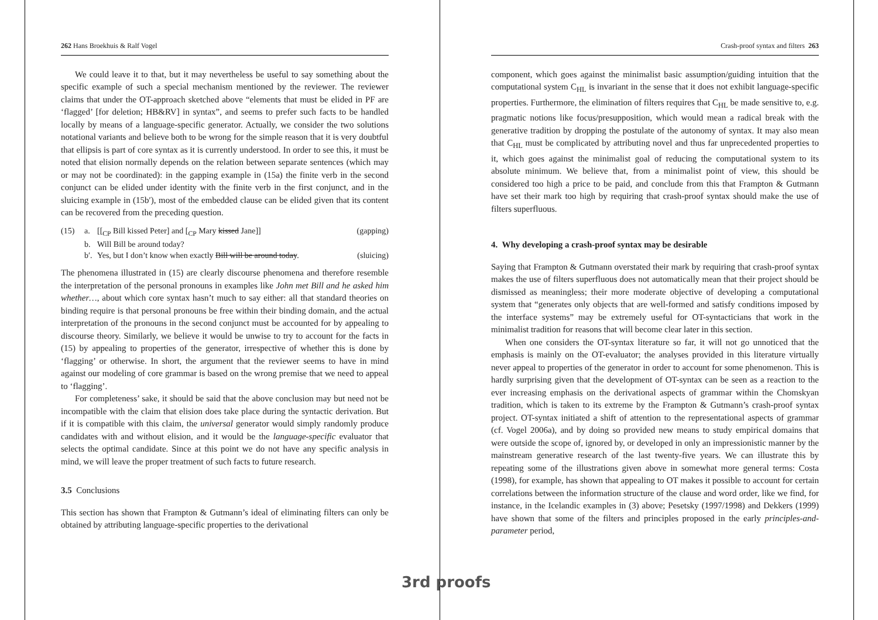262 Hans Broekhuis & Ralf Vogel
We could leave it to that, but it may nevertheless be useful to say something about the specific example of such a special mechanism mentioned by the reviewer. The reviewer claims that under the OT-approach sketched above “elements that must be elided in PF are ‘flagged’ [for deletion; HB&RV] in syntax”, and seems to prefer such facts to be handled locally by means of a language-specific generator. Actually, we consider the two solutions notational variants and believe both to be wrong for the simple reason that it is very doubtful that ellipsis is part of core syntax as it is currently understood. In order to see this, it must be noted that elision normally depends on the relation between separate sentences (which may or may not be coordinated): in the gapping example in (15a) the finite verb in the second conjunct can be elided under identity with the finite verb in the first conjunct, and in the sluicing example in (15b′), most of the embedded clause can be elided given that its content can be recovered from the preceding question.
(15) a. [[<sub>CP</sub> Bill kissed Peter] and [<sub>CP</sub> Mary kissed Jane]] (gapping)
b. Will Bill be around today?
b′. Yes, but I don’t know when exactly Bill will be around today. (sluicing)
The phenomena illustrated in (15) are clearly discourse phenomena and therefore resemble the interpretation of the personal pronouns in examples like John met Bill and he asked him whether…, about which core syntax hasn’t much to say either: all that standard theories on binding require is that personal pronouns be free within their binding domain, and the actual interpretation of the pronouns in the second conjunct must be accounted for by appealing to discourse theory. Similarly, we believe it would be unwise to try to account for the facts in (15) by appealing to properties of the generator, irrespective of whether this is done by ‘flagging’ or otherwise. In short, the argument that the reviewer seems to have in mind against our modeling of core grammar is based on the wrong premise that we need to appeal to ‘flagging’.
For completeness’ sake, it should be said that the above conclusion may but need not be incompatible with the claim that elision does take place during the syntactic derivation. But if it is compatible with this claim, the universal generator would simply randomly produce candidates with and without elision, and it would be the language-specific evaluator that selects the optimal candidate. Since at this point we do not have any specific analysis in mind, we will leave the proper treatment of such facts to future research.
3.5 Conclusions
This section has shown that Frampton & Gutmann’s ideal of eliminating filters can only be obtained by attributing language-specific properties to the derivational
Crash-proof syntax and filters 263
component, which goes against the minimalist basic assumption/guiding intuition that the computational system C<sub>HL</sub> is invariant in the sense that it does not exhibit language-specific properties. Furthermore, the elimination of filters requires that C<sub>HL</sub> be made sensitive to, e.g. pragmatic notions like focus/presupposition, which would mean a radical break with the generative tradition by dropping the postulate of the autonomy of syntax. It may also mean that C<sub>HL</sub> must be complicated by attributing novel and thus far unprecedented properties to it, which goes against the minimalist goal of reducing the computational system to its absolute minimum. We believe that, from a minimalist point of view, this should be considered too high a price to be paid, and conclude from this that Frampton & Gutmann have set their mark too high by requiring that crash-proof syntax should make the use of filters superfluous.
4. Why developing a crash-proof syntax may be desirable
Saying that Frampton & Gutmann overstated their mark by requiring that crash-proof syntax makes the use of filters superfluous does not automatically mean that their project should be dismissed as meaningless; their more moderate objective of developing a computational system that “generates only objects that are well-formed and satisfy conditions imposed by the interface systems” may be extremely useful for OT-syntacticians that work in the minimalist tradition for reasons that will become clear later in this section.
When one considers the OT-syntax literature so far, it will not go unnoticed that the emphasis is mainly on the OT-evaluator; the analyses provided in this literature virtually never appeal to properties of the generator in order to account for some phenomenon. This is hardly surprising given that the development of OT-syntax can be seen as a reaction to the ever increasing emphasis on the derivational aspects of grammar within the Chomskyan tradition, which is taken to its extreme by the Frampton & Gutmann’s crash-proof syntax project. OT-syntax initiated a shift of attention to the representational aspects of grammar (cf. Vogel 2006a), and by doing so provided new means to study empirical domains that were outside the scope of, ignored by, or developed in only an impressionistic manner by the mainstream generative research of the last twenty-five years. We can illustrate this by repeating some of the illustrations given above in somewhat more general terms: Costa (1998), for example, has shown that appealing to OT makes it possible to account for certain correlations between the information structure of the clause and word order, like we find, for instance, in the Icelandic examples in (3) above; Pesetsky (1997/1998) and Dekkers (1999) have shown that some of the filters and principles proposed in the early principles-and-parameter period,
3rd proofs